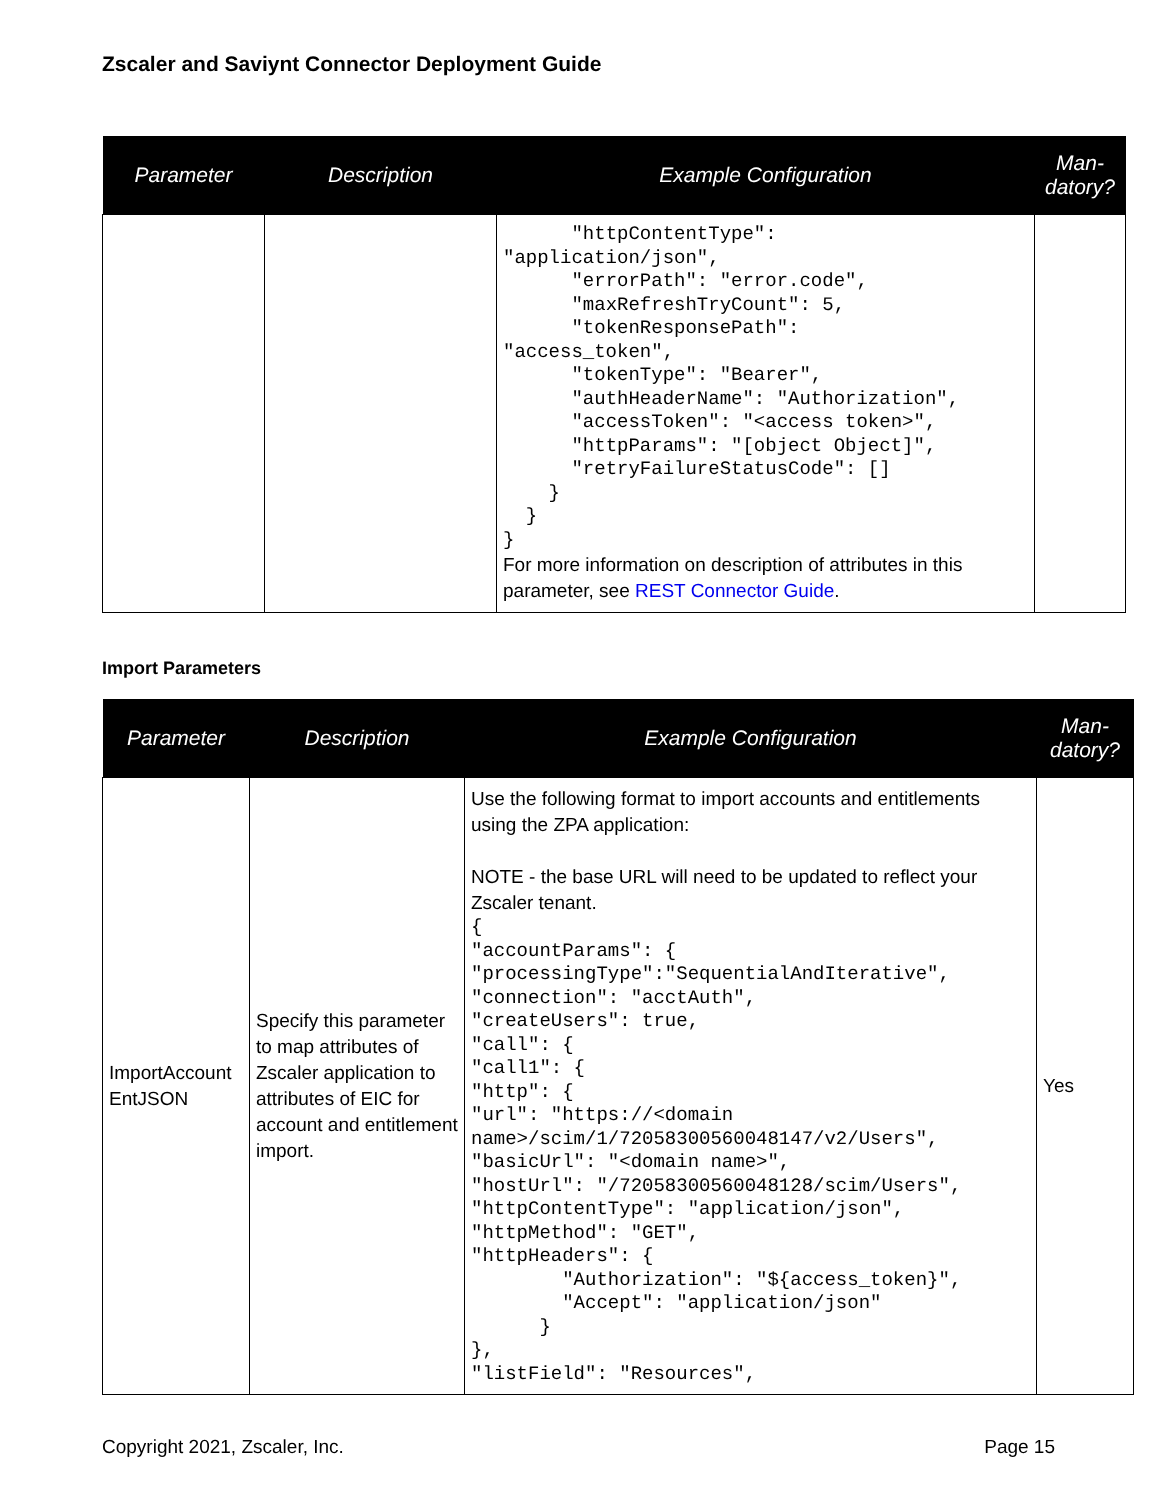Zscaler and Saviynt Connector Deployment Guide
| Parameter | Description | Example Configuration | Man- datory? |
| --- | --- | --- | --- |
| | | "httpContentType": "application/json", "errorPath": "error.code", "maxRefreshTryCount": 5, "tokenResponsePath": "access_token", "tokenType": "Bearer", "authHeaderName": "Authorization", "accessToken": "<access token>", "httpParams": "[object Object]", "retryFailureStatusCode": [] } } } For more information on description of attributes in this parameter, see REST Connector Guide . | |
Import Parameters
| Parameter | Description | Example Configuration | Man- datory? |
| --- | --- | --- | --- |
| ImportAccount EntJSON | Specify this parameter to map attributes of Zscaler application to attributes of EIC for account and entitlement import. | Use the following format to import accounts and entitlements using the ZPA application: NOTE - the base URL will need to be updated to reflect your Zscaler tenant. { "accountParams": { "processingType":"SequentialAndIterative", "connection": "acctAuth", "createUsers": true, "call": { "call1": { "http": { "url": "https://<domain name>/scim/1/72058300560048147/v2/Users", "basicUrl": "<domain name>", "hostUrl": "/72058300560048128/scim/Users", "httpContentType": "application/json", "httpMethod": "GET", "httpHeaders": { "Authorization": "${access_token}", "Accept": "application/json" } }, "listField": "Resources", | Yes |
Copyright 2021, Zscaler, Inc. Page 15